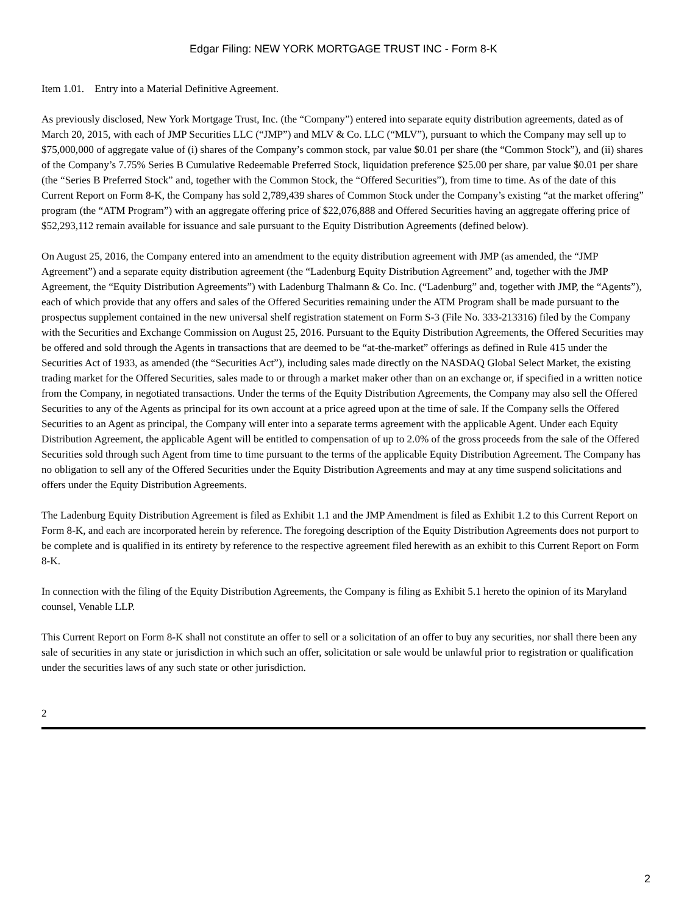Edgar Filing: NEW YORK MORTGAGE TRUST INC - Form 8-K
Item 1.01. Entry into a Material Definitive Agreement.
As previously disclosed, New York Mortgage Trust, Inc. (the “Company”) entered into separate equity distribution agreements, dated as of March 20, 2015, with each of JMP Securities LLC (“JMP”) and MLV & Co. LLC (“MLV”), pursuant to which the Company may sell up to $75,000,000 of aggregate value of (i) shares of the Company’s common stock, par value $0.01 per share (the “Common Stock”), and (ii) shares of the Company’s 7.75% Series B Cumulative Redeemable Preferred Stock, liquidation preference $25.00 per share, par value $0.01 per share (the “Series B Preferred Stock” and, together with the Common Stock, the “Offered Securities”), from time to time. As of the date of this Current Report on Form 8-K, the Company has sold 2,789,439 shares of Common Stock under the Company’s existing “at the market offering” program (the “ATM Program”) with an aggregate offering price of $22,076,888 and Offered Securities having an aggregate offering price of $52,293,112 remain available for issuance and sale pursuant to the Equity Distribution Agreements (defined below).
On August 25, 2016, the Company entered into an amendment to the equity distribution agreement with JMP (as amended, the “JMP Agreement”) and a separate equity distribution agreement (the “Ladenburg Equity Distribution Agreement” and, together with the JMP Agreement, the “Equity Distribution Agreements”) with Ladenburg Thalmann & Co. Inc. (“Ladenburg” and, together with JMP, the “Agents”), each of which provide that any offers and sales of the Offered Securities remaining under the ATM Program shall be made pursuant to the prospectus supplement contained in the new universal shelf registration statement on Form S-3 (File No. 333-213316) filed by the Company with the Securities and Exchange Commission on August 25, 2016. Pursuant to the Equity Distribution Agreements, the Offered Securities may be offered and sold through the Agents in transactions that are deemed to be “at-the-market” offerings as defined in Rule 415 under the Securities Act of 1933, as amended (the “Securities Act”), including sales made directly on the NASDAQ Global Select Market, the existing trading market for the Offered Securities, sales made to or through a market maker other than on an exchange or, if specified in a written notice from the Company, in negotiated transactions. Under the terms of the Equity Distribution Agreements, the Company may also sell the Offered Securities to any of the Agents as principal for its own account at a price agreed upon at the time of sale. If the Company sells the Offered Securities to an Agent as principal, the Company will enter into a separate terms agreement with the applicable Agent. Under each Equity Distribution Agreement, the applicable Agent will be entitled to compensation of up to 2.0% of the gross proceeds from the sale of the Offered Securities sold through such Agent from time to time pursuant to the terms of the applicable Equity Distribution Agreement. The Company has no obligation to sell any of the Offered Securities under the Equity Distribution Agreements and may at any time suspend solicitations and offers under the Equity Distribution Agreements.
The Ladenburg Equity Distribution Agreement is filed as Exhibit 1.1 and the JMP Amendment is filed as Exhibit 1.2 to this Current Report on Form 8-K, and each are incorporated herein by reference. The foregoing description of the Equity Distribution Agreements does not purport to be complete and is qualified in its entirety by reference to the respective agreement filed herewith as an exhibit to this Current Report on Form 8-K.
In connection with the filing of the Equity Distribution Agreements, the Company is filing as Exhibit 5.1 hereto the opinion of its Maryland counsel, Venable LLP.
This Current Report on Form 8-K shall not constitute an offer to sell or a solicitation of an offer to buy any securities, nor shall there been any sale of securities in any state or jurisdiction in which such an offer, solicitation or sale would be unlawful prior to registration or qualification under the securities laws of any such state or other jurisdiction.
2
2